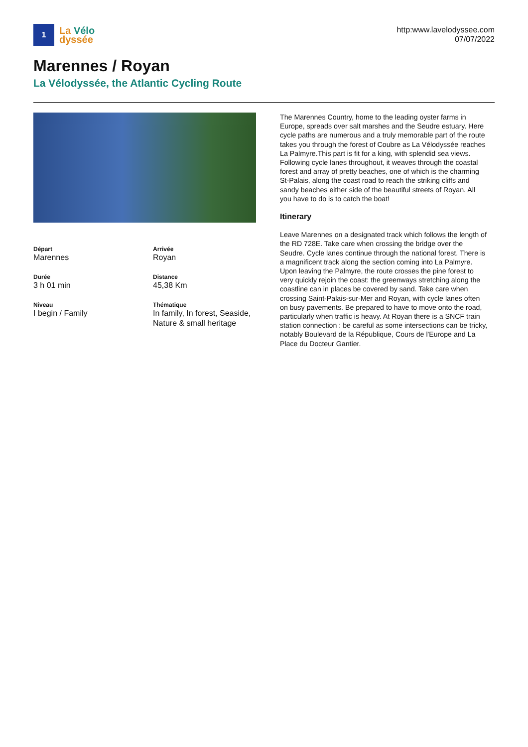1
La Vélo
dyssée
http:www.lavelodyssee.com
07/07/2022
Marennes / Royan
La Vélodyssée, the Atlantic Cycling Route
Départ
Marennes
Arrivée
Royan
Durée
3 h 01 min
Distance
45,38 Km
Niveau
I begin / Family
Thématique
In family, In forest, Seaside, Nature & small heritage
The Marennes Country, home to the leading oyster farms in Europe, spreads over salt marshes and the Seudre estuary. Here cycle paths are numerous and a truly memorable part of the route takes you through the forest of Coubre as La Vélodyssée reaches La Palmyre.This part is fit for a king, with splendid sea views. Following cycle lanes throughout, it weaves through the coastal forest and array of pretty beaches, one of which is the charming St-Palais, along the coast road to reach the striking cliffs and sandy beaches either side of the beautiful streets of Royan. All you have to do is to catch the boat!
Itinerary
Leave Marennes on a designated track which follows the length of the RD 728E. Take care when crossing the bridge over the Seudre. Cycle lanes continue through the national forest. There is a magnificent track along the section coming into La Palmyre. Upon leaving the Palmyre, the route crosses the pine forest to very quickly rejoin the coast: the greenways stretching along the coastline can in places be covered by sand. Take care when crossing Saint-Palais-sur-Mer and Royan, with cycle lanes often on busy pavements. Be prepared to have to move onto the road, particularly when traffic is heavy. At Royan there is a SNCF train station connection : be careful as some intersections can be tricky, notably Boulevard de la République, Cours de l'Europe and La Place du Docteur Gantier.